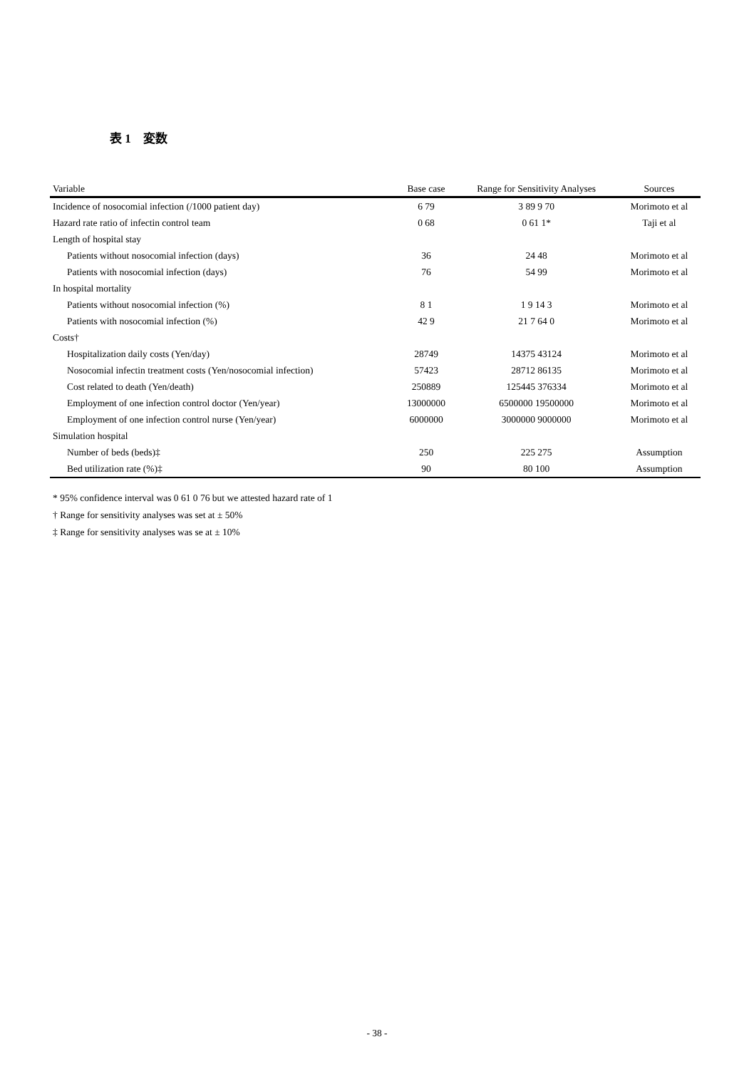表 1　変数
| Variable | Base case | Range for Sensitivity Analyses | Sources |
| --- | --- | --- | --- |
| Incidence of nosocomial infection (/1000 patient day) | 6 79 | 3 89 9 70 | Morimoto et al |
| Hazard rate ratio of infectin control team | 0 68 | 0 61 1* | Taji et al |
| Length of hospital stay | | | |
| Patients without nosocomial infection (days) | 36 | 24 48 | Morimoto et al |
| Patients with nosocomial infection (days) | 76 | 54 99 | Morimoto et al |
| In hospital mortality | | | |
| Patients without nosocomial infection (%) | 8 1 | 1 9 14 3 | Morimoto et al |
| Patients with nosocomial infection (%) | 42 9 | 21 7 64 0 | Morimoto et al |
| Costs† | | | |
| Hospitalization daily costs (Yen/day) | 28749 | 14375 43124 | Morimoto et al |
| Nosocomial infectin treatment costs (Yen/nosocomial infection) | 57423 | 28712 86135 | Morimoto et al |
| Cost related to death (Yen/death) | 250889 | 125445 376334 | Morimoto et al |
| Employment of one infection control doctor (Yen/year) | 13000000 | 6500000 19500000 | Morimoto et al |
| Employment of one infection control nurse (Yen/year) | 6000000 | 3000000 9000000 | Morimoto et al |
| Simulation hospital | | | |
| Number of beds (beds)‡ | 250 | 225 275 | Assumption |
| Bed utilization rate (%)‡ | 90 | 80 100 | Assumption |
* 95% confidence interval was 0 61 0 76 but we attested hazard rate of 1
† Range for sensitivity analyses was set at ± 50%
‡ Range for sensitivity analyses was se at ± 10%
- 38 -